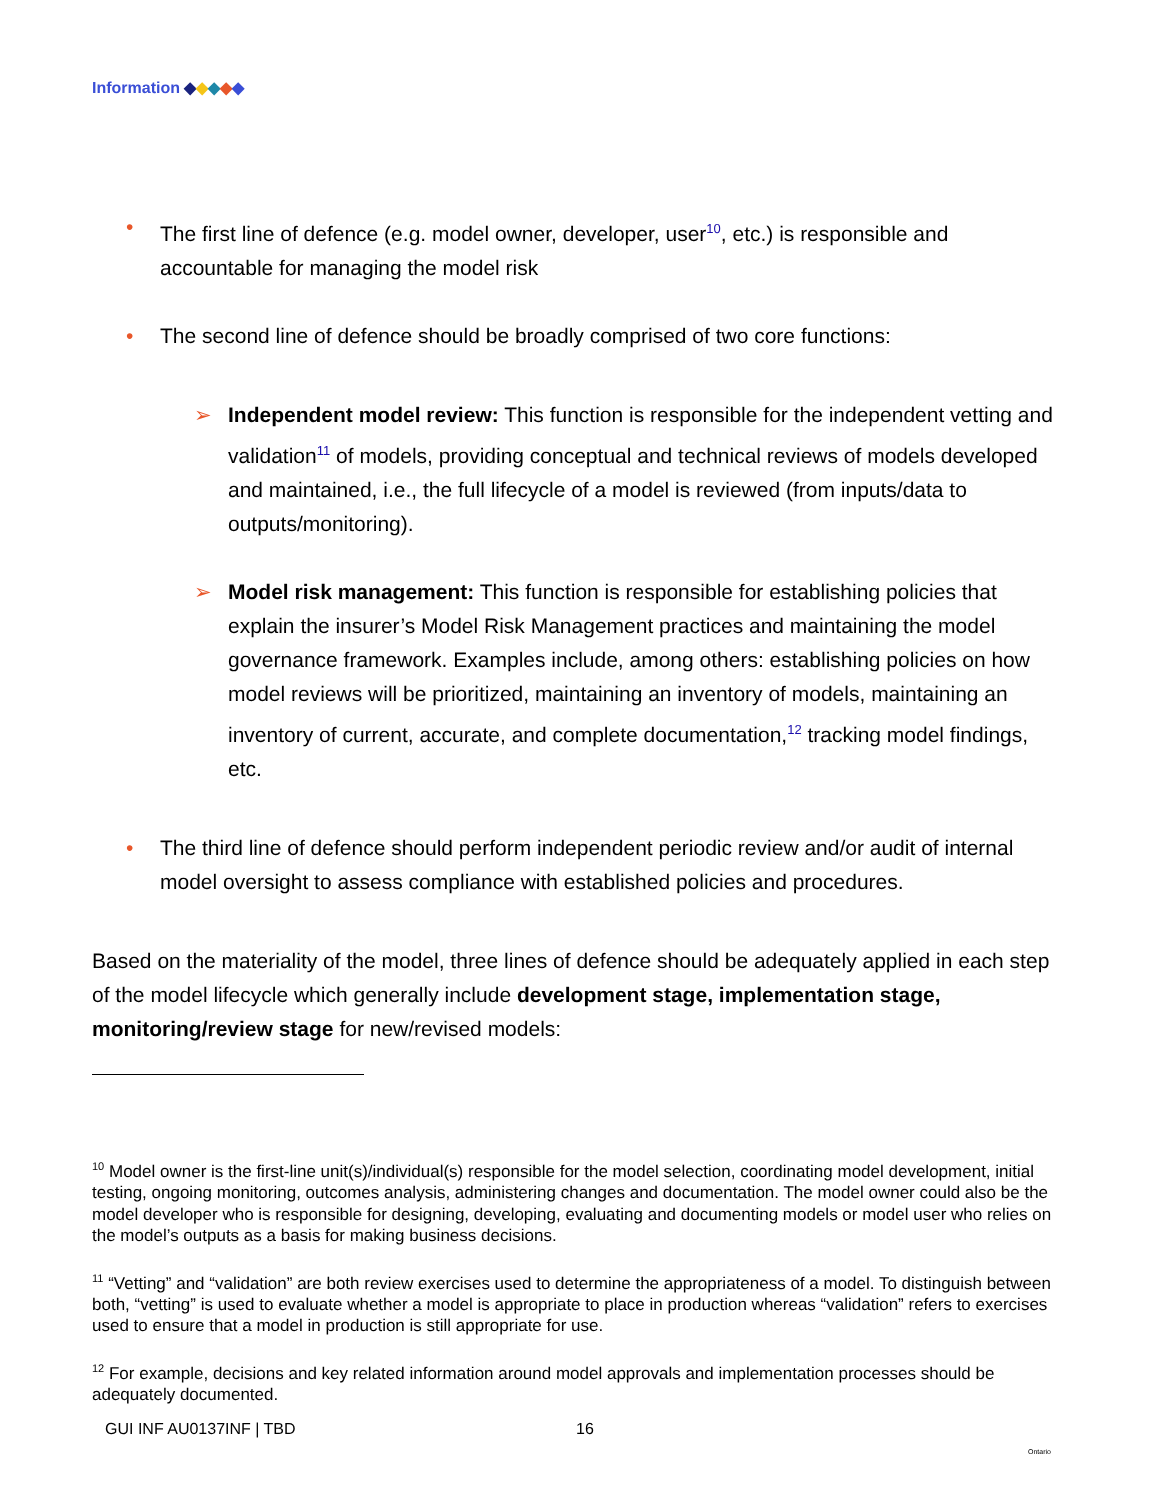Information ◆◆◆◆◆
• The first line of defence (e.g. model owner, developer, user<sup>10</sup>, etc.) is responsible and accountable for managing the model risk
• The second line of defence should be broadly comprised of two core functions:
➢ Independent model review: This function is responsible for the independent vetting and validation<sup>11</sup> of models, providing conceptual and technical reviews of models developed and maintained, i.e., the full lifecycle of a model is reviewed (from inputs/data to outputs/monitoring).
➢ Model risk management: This function is responsible for establishing policies that explain the insurer’s Model Risk Management practices and maintaining the model governance framework. Examples include, among others: establishing policies on how model reviews will be prioritized, maintaining an inventory of models, maintaining an inventory of current, accurate, and complete documentation,<sup>12</sup> tracking model findings, etc.
• The third line of defence should perform independent periodic review and/or audit of internal model oversight to assess compliance with established policies and procedures.
Based on the materiality of the model, three lines of defence should be adequately applied in each step of the model lifecycle which generally include development stage, implementation stage, monitoring/review stage for new/revised models:
<sup>10</sup> Model owner is the first-line unit(s)/individual(s) responsible for the model selection, coordinating model development, initial testing, ongoing monitoring, outcomes analysis, administering changes and documentation. The model owner could also be the model developer who is responsible for designing, developing, evaluating and documenting models or model user who relies on the model’s outputs as a basis for making business decisions.
<sup>11</sup> “Vetting” and “validation” are both review exercises used to determine the appropriateness of a model. To distinguish between both, “vetting” is used to evaluate whether a model is appropriate to place in production whereas “validation” refers to exercises used to ensure that a model in production is still appropriate for use.
<sup>12</sup> For example, decisions and key related information around model approvals and implementation processes should be adequately documented.
GUI INF AU0137INF | TBD 16
Ontario